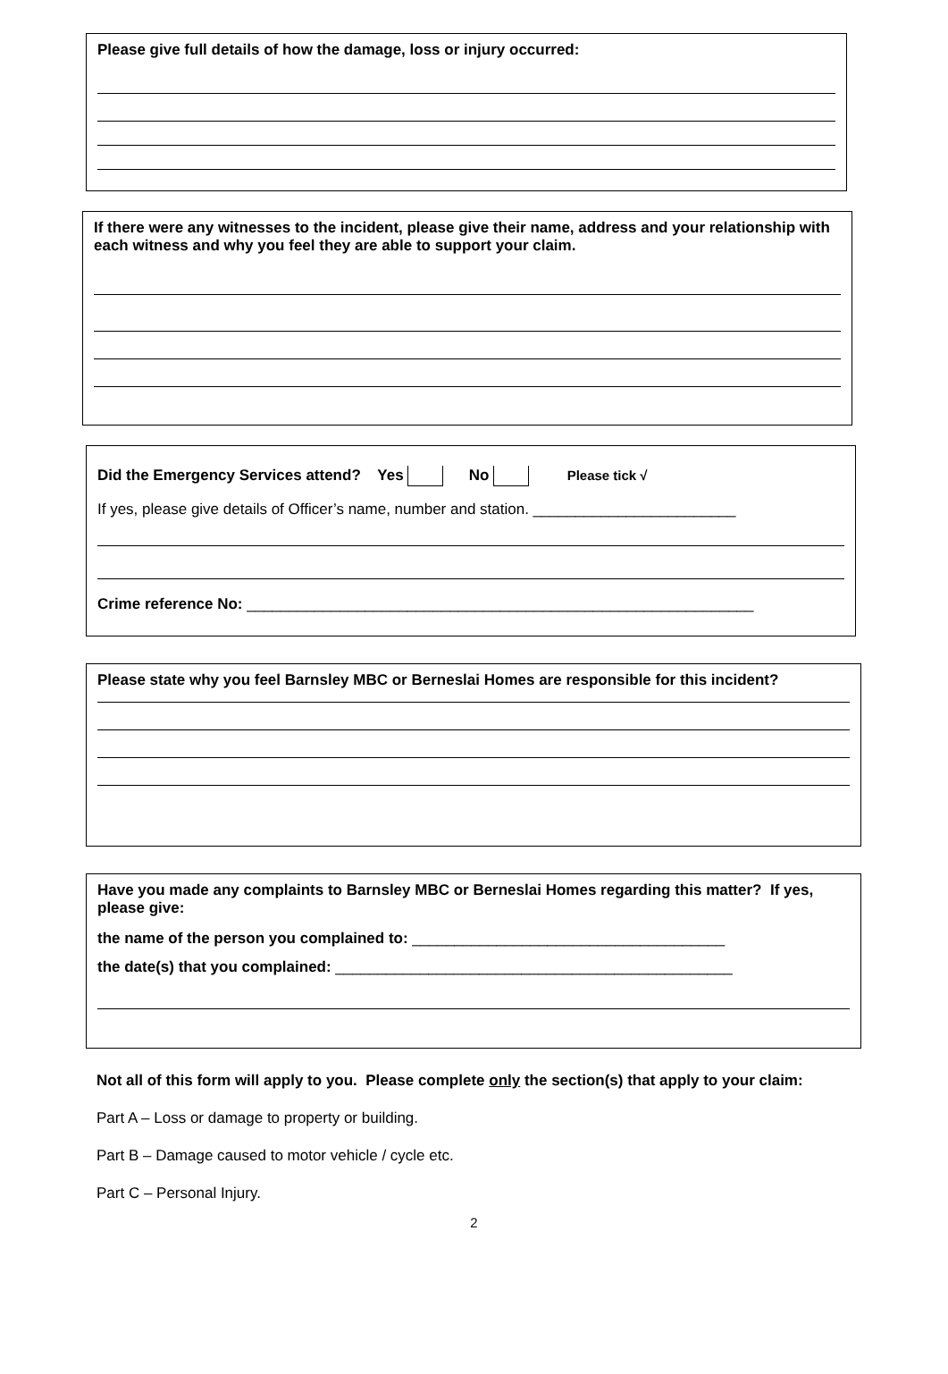Please give full details of how the damage, loss or injury occurred:
If there were any witnesses to the incident, please give their name, address and your relationship with each witness and why you feel they are able to support your claim.
Did the Emergency Services attend? Yes No Please tick √
If yes, please give details of Officer’s name, number and station. ________________________
Crime reference No: ____________________________________________________________
Please state why you feel Barnsley MBC or Berneslai Homes are responsible for this incident?
Have you made any complaints to Barnsley MBC or Berneslai Homes regarding this matter? If yes, please give:
the name of the person you complained to: _____________________________________
the date(s) that you complained: _______________________________________________
Not all of this form will apply to you. Please complete only the section(s) that apply to your claim:
Part A – Loss or damage to property or building.
Part B – Damage caused to motor vehicle / cycle etc.
Part C – Personal Injury.
2